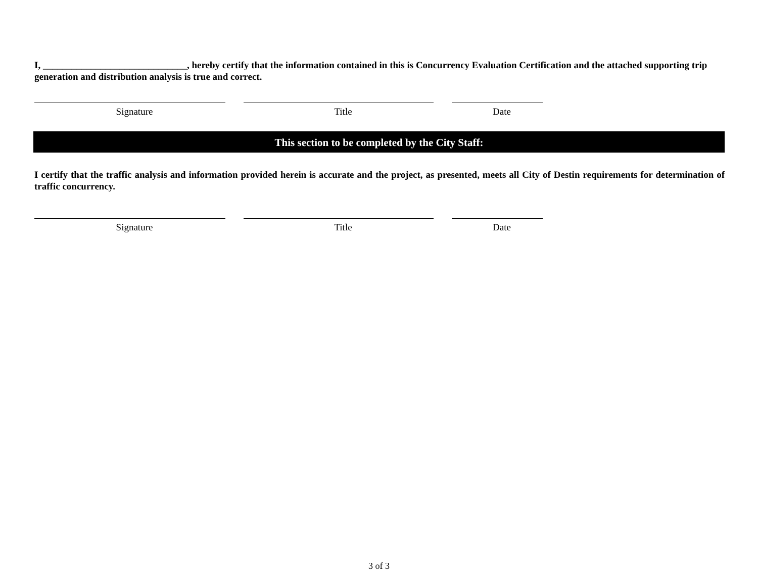I, ______________________________, hereby certify that the information contained in this is Concurrency Evaluation Certification and the attached supporting trip generation and distribution analysis is true and correct.
Signature Title Date
This section to be completed by the City Staff:
I certify that the traffic analysis and information provided herein is accurate and the project, as presented, meets all City of Destin requirements for determination of traffic concurrency.
Signature Title Date
3 of 3